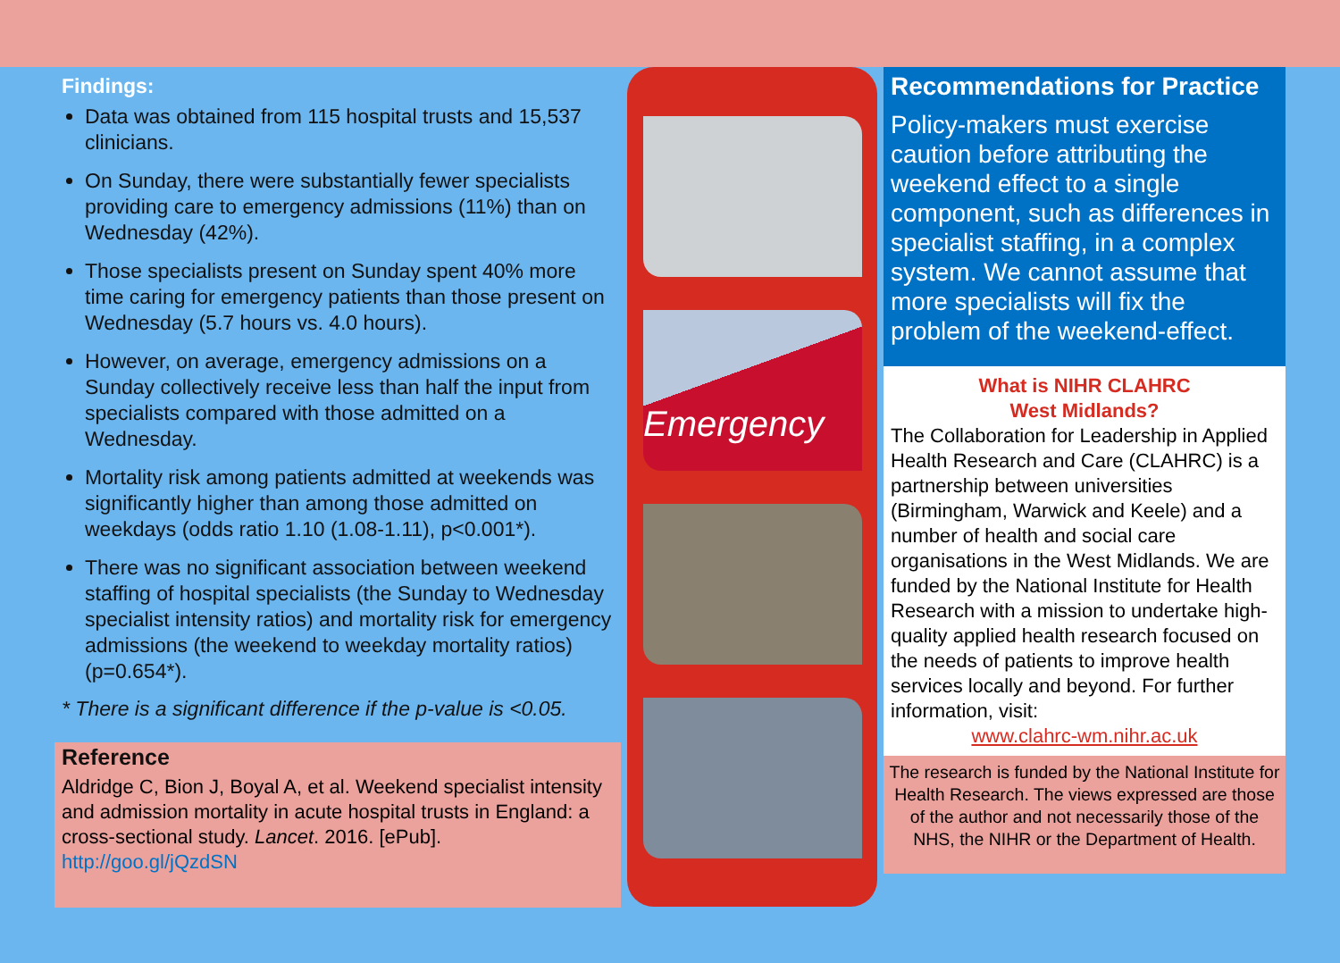Findings:
Data was obtained from 115 hospital trusts and 15,537 clinicians.
On Sunday, there were substantially fewer specialists providing care to emergency admissions (11%) than on Wednesday (42%).
Those specialists present on Sunday spent 40% more time caring for emergency patients than those present on Wednesday (5.7 hours vs. 4.0 hours).
However, on average, emergency admissions on a Sunday collectively receive less than half the input from specialists compared with those admitted on a Wednesday.
Mortality risk among patients admitted at weekends was significantly higher than among those admitted on weekdays (odds ratio 1.10 (1.08-1.11), p<0.001*).
There was no significant association between weekend staffing of hospital specialists (the Sunday to Wednesday specialist intensity ratios) and mortality risk for emergency admissions (the weekend to weekday mortality ratios) (p=0.654*).
* There is a significant difference if the p-value is <0.05.
Reference
Aldridge C, Bion J, Boyal A, et al. Weekend specialist intensity and admission mortality in acute hospital trusts in England: a cross-sectional study. Lancet. 2016. [ePub]. http://goo.gl/jQzdSN
Emergency
Recommendations for Practice
Policy-makers must exercise caution before attributing the weekend effect to a single component, such as differences in specialist staffing, in a complex system. We cannot assume that more specialists will fix the problem of the weekend-effect.
What is NIHR CLAHRC
West Midlands?
The Collaboration for Leadership in Applied Health Research and Care (CLAHRC) is a partnership between universities (Birmingham, Warwick and Keele) and a number of health and social care organisations in the West Midlands. We are funded by the National Institute for Health Research with a mission to undertake high-quality applied health research focused on the needs of patients to improve health services locally and beyond. For further information, visit:
www.clahrc-wm.nihr.ac.uk
The research is funded by the National Institute for Health Research. The views expressed are those of the author and not necessarily those of the NHS, the NIHR or the Department of Health.